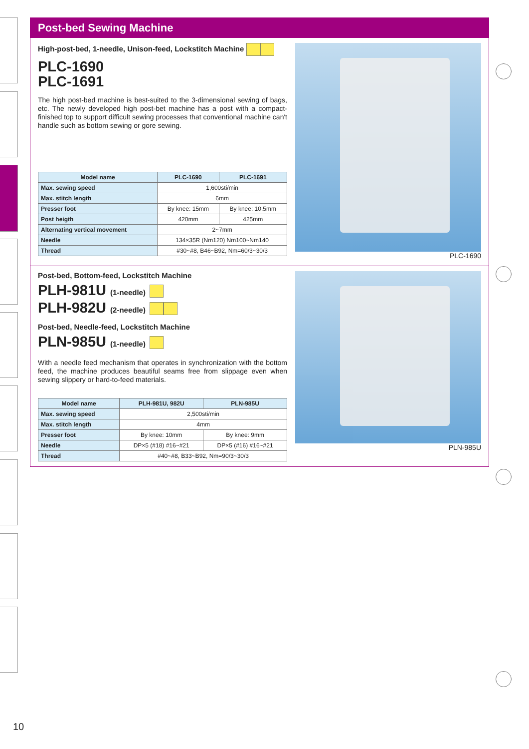Post-bed Sewing Machine
High-post-bed, 1-needle, Unison-feed, Lockstitch Machine
PLC-1690
PLC-1691
The high post-bed machine is best-suited to the 3-dimensional sewing of bags, etc. The newly developed high post-bet machine has a post with a compact-finished top to support difficult sewing processes that conventional machine can't handle such as bottom sewing or gore sewing.
| Model name | PLC-1690 | PLC-1691 |
| --- | --- | --- |
| Max. sewing speed | 1,600sti/min | |
| Max. stitch length | 6mm | |
| Presser foot | By knee: 15mm | By knee: 10.5mm |
| Post heigth | 420mm | 425mm |
| Alternating vertical movement | 2~7mm | |
| Needle | 134×35R (Nm120) Nm100~Nm140 | |
| Thread | #30~#8, B46~B92, Nm=60/3~30/3 | |
PLC-1690
Post-bed, Bottom-feed, Lockstitch Machine
PLH-981U (1-needle)
PLH-982U (2-needle)
Post-bed, Needle-feed, Lockstitch Machine
PLN-985U (1-needle)
With a needle feed mechanism that operates in synchronization with the bottom feed, the machine produces beautiful seams free from slippage even when sewing slippery or hard-to-feed materials.
| Model name | PLH-981U, 982U | PLN-985U |
| --- | --- | --- |
| Max. sewing speed | 2,500sti/min | |
| Max. stitch length | 4mm | |
| Presser foot | By knee: 10mm | By knee: 9mm |
| Needle | DP×5 (#18) #16~#21 | DP×5 (#16) #16~#21 |
| Thread | #40~#8, B33~B92, Nm=90/3~30/3 | |
PLN-985U
10